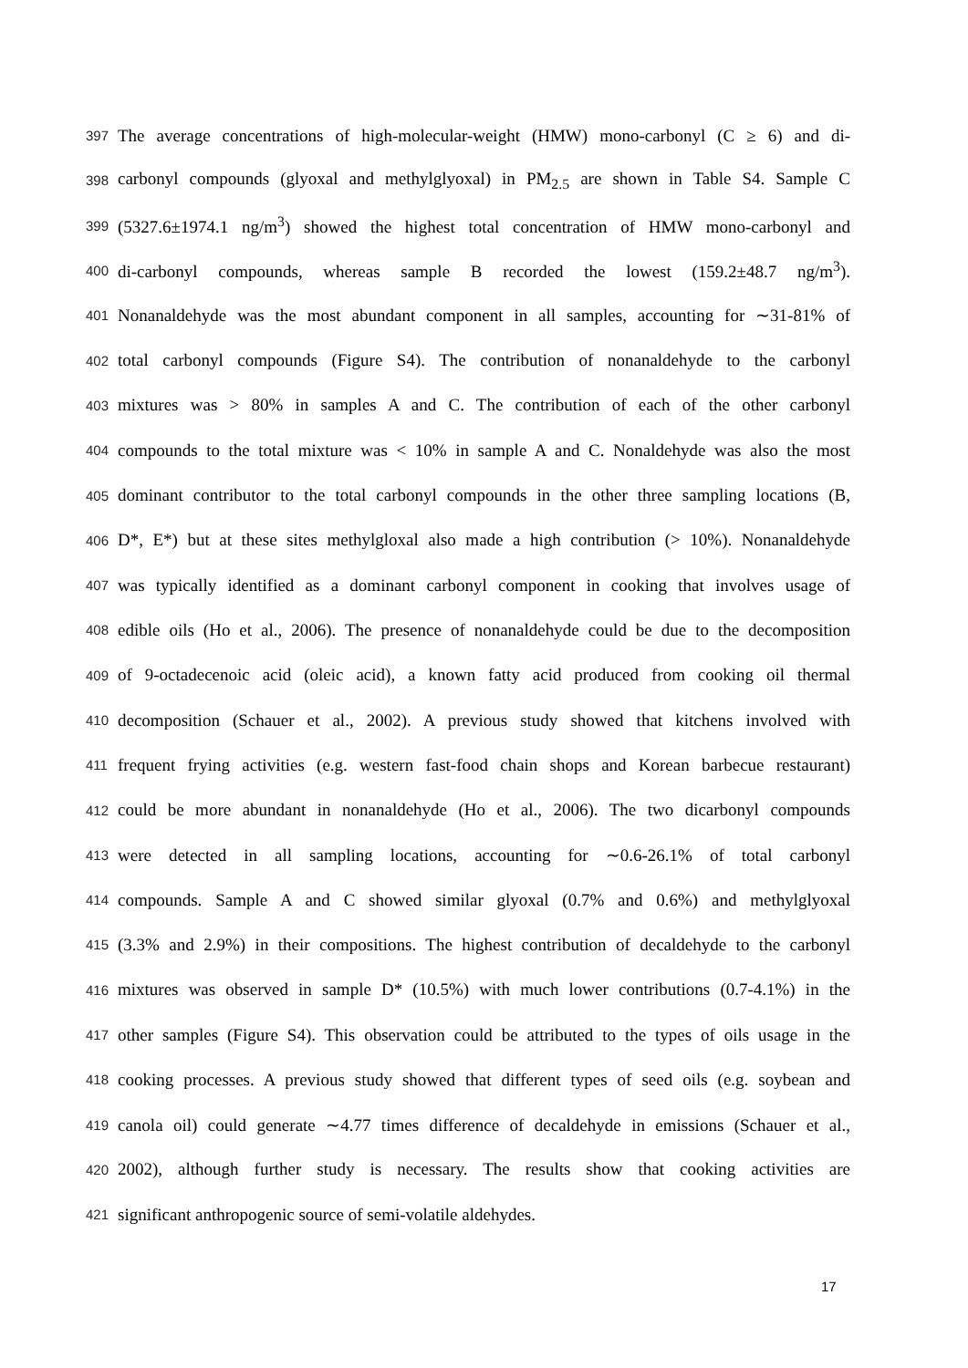397 The average concentrations of high-molecular-weight (HMW) mono-carbonyl (C ≥ 6) and di-
398 carbonyl compounds (glyoxal and methylglyoxal) in PM<sub>2.5</sub> are shown in Table S4. Sample C
399 (5327.6±1974.1 ng/m<sup>3</sup>) showed the highest total concentration of HMW mono-carbonyl and
400 di-carbonyl compounds, whereas sample B recorded the lowest (159.2±48.7 ng/m<sup>3</sup>).
401 Nonanaldehyde was the most abundant component in all samples, accounting for ∼31-81% of
402 total carbonyl compounds (Figure S4). The contribution of nonanaldehyde to the carbonyl
403 mixtures was > 80% in samples A and C. The contribution of each of the other carbonyl
404 compounds to the total mixture was < 10% in sample A and C. Nonaldehyde was also the most
405 dominant contributor to the total carbonyl compounds in the other three sampling locations (B,
406 D*, E*) but at these sites methylgloxal also made a high contribution (> 10%). Nonanaldehyde
407 was typically identified as a dominant carbonyl component in cooking that involves usage of
408 edible oils (Ho et al., 2006). The presence of nonanaldehyde could be due to the decomposition
409 of 9-octadecenoic acid (oleic acid), a known fatty acid produced from cooking oil thermal
410 decomposition (Schauer et al., 2002). A previous study showed that kitchens involved with
411 frequent frying activities (e.g. western fast-food chain shops and Korean barbecue restaurant)
412 could be more abundant in nonanaldehyde (Ho et al., 2006). The two dicarbonyl compounds
413 were detected in all sampling locations, accounting for ∼0.6-26.1% of total carbonyl
414 compounds. Sample A and C showed similar glyoxal (0.7% and 0.6%) and methylglyoxal
415 (3.3% and 2.9%) in their compositions. The highest contribution of decaldehyde to the carbonyl
416 mixtures was observed in sample D* (10.5%) with much lower contributions (0.7-4.1%) in the
417 other samples (Figure S4). This observation could be attributed to the types of oils usage in the
418 cooking processes. A previous study showed that different types of seed oils (e.g. soybean and
419 canola oil) could generate ∼4.77 times difference of decaldehyde in emissions (Schauer et al.,
420 2002), although further study is necessary. The results show that cooking activities are
421 significant anthropogenic source of semi-volatile aldehydes.
17